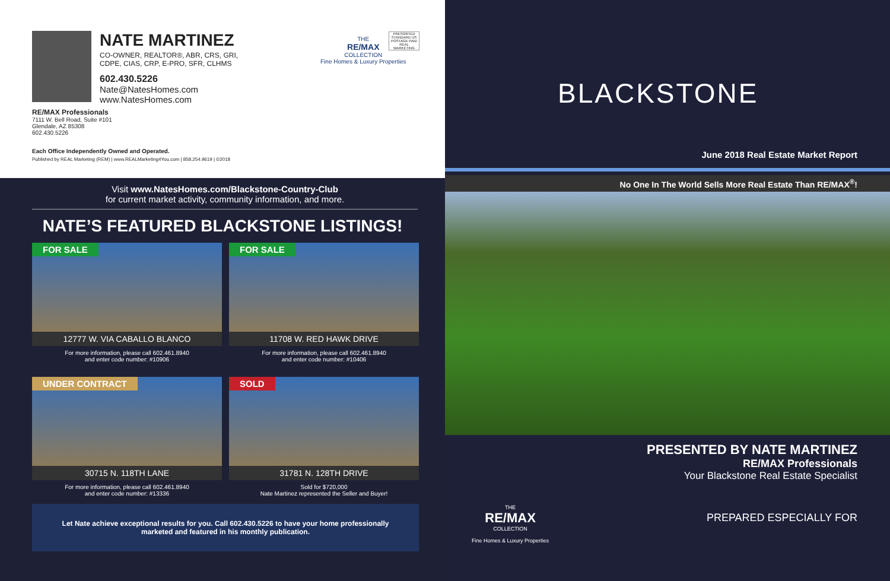NATE MARTINEZ
CO-OWNER, REALTOR®, ABR, CRS, GRI,
CDPE, CIAS, CRP, E-PRO, SFR, CLHMS
602.430.5226
Nate@NatesHomes.com
www.NatesHomes.com
RE/MAX Professionals
7111 W. Bell Road, Suite #101
Glendale, AZ 85308
602.430.5226
Each Office Independently Owned and Operated.
Published by REAL Marketing (REM) | www.REALMarketing4You.com | 858.254.9619 | ©2018
THE
RE/MAX
COLLECTION
Fine Homes & Luxury Properties
PRESORTED STANDARD US POSTAGE PAID REAL MARKETING
Visit www.NatesHomes.com/Blackstone-Country-Club
for current market activity, community information, and more.
NATE’S FEATURED BLACKSTONE LISTINGS!
FOR SALE
12777 W. VIA CABALLO BLANCO
For more information, please call 602.461.8940
and enter code number: #10906
FOR SALE
11708 W. RED HAWK DRIVE
For more information, please call 602.461.8940
and enter code number: #10406
UNDER CONTRACT
30715 N. 118TH LANE
For more information, please call 602.461.8940
and enter code number: #13336
SOLD
31781 N. 128TH DRIVE
Sold for $720,000
Nate Martinez represented the Seller and Buyer!
Let Nate achieve exceptional results for you. Call 602.430.5226 to have your home professionally marketed and featured in his monthly publication.
BLACKSTONE
June 2018 Real Estate Market Report
No One In The World Sells More Real Estate Than RE/MAX<sup>®</sup>!
PRESENTED BY NATE MARTINEZ
RE/MAX Professionals
Your Blackstone Real Estate Specialist
PREPARED ESPECIALLY FOR
THE
RE/MAX
COLLECTION
Fine Homes & Luxury Properties